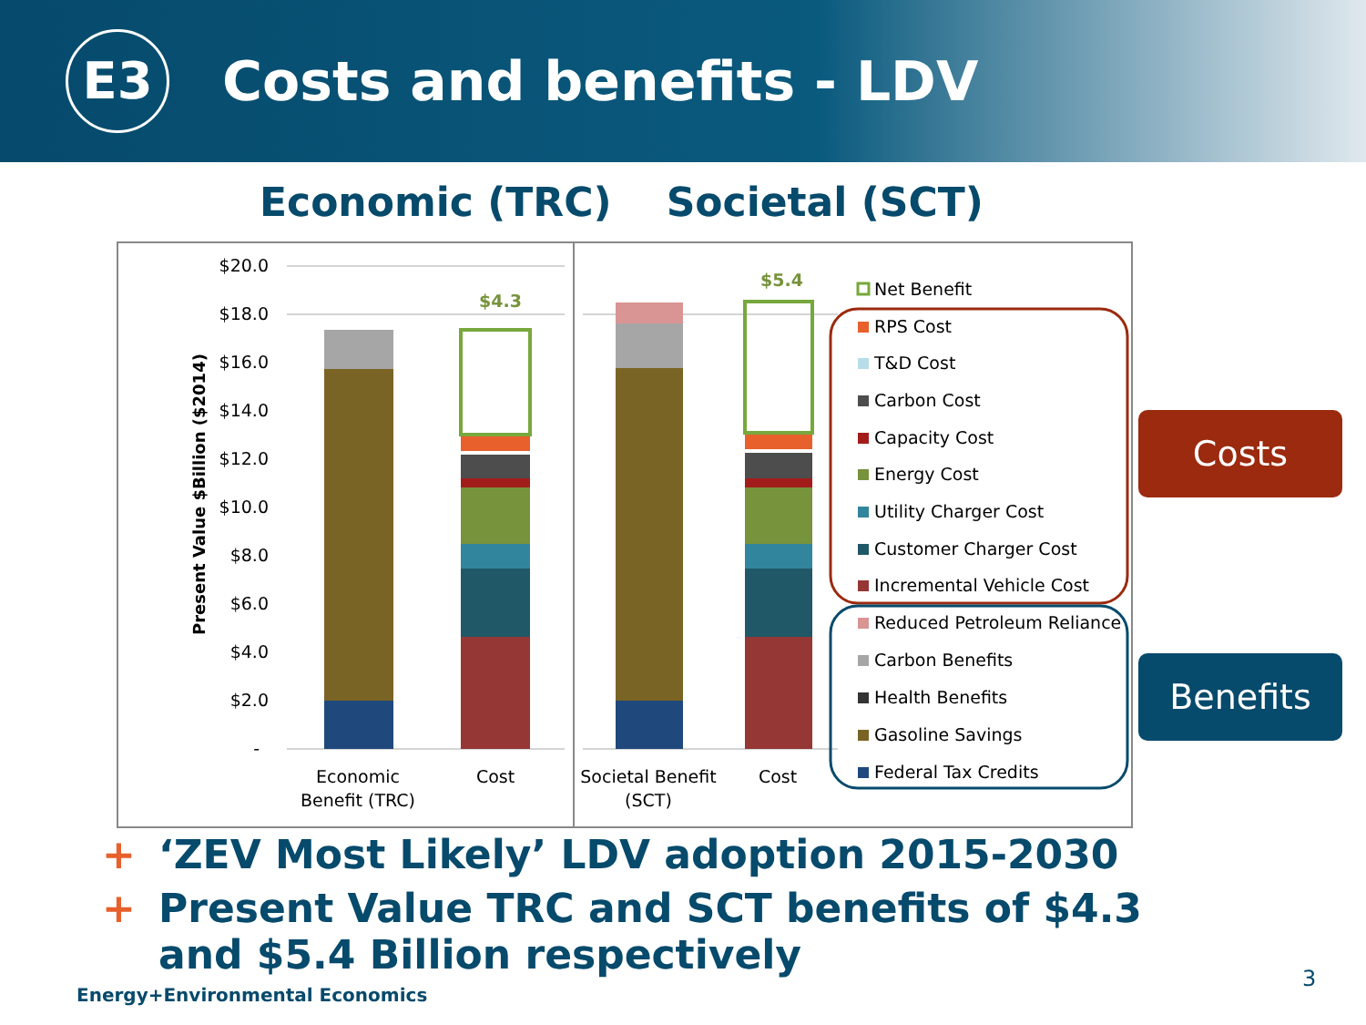E3
Costs and benefits - LDV
Economic (TRC) Societal (SCT)
Present Value $Billion ($2014)
$20.0
$18.0
$16.0
$14.0
$12.0
$10.0
$8.0
$6.0
$4.0
$2.0
-
$4.3
$5.4
Economic
Benefit (TRC)
Cost
Societal Benefit
(SCT)
Cost
Net Benefit
RPS Cost
T&D Cost
Carbon Cost
Capacity Cost
Energy Cost
Utility Charger Cost
Customer Charger Cost
Incremental Vehicle Cost
Reduced Petroleum Reliance
Carbon Benefits
Health Benefits
Gasoline Savings
Federal Tax Credits
Costs
Benefits
+ ‘ZEV Most Likely’ LDV adoption 2015-2030
+ Present Value TRC and SCT benefits of $4.3 and $5.4 Billion respectively
Energy+Environmental Economics
3